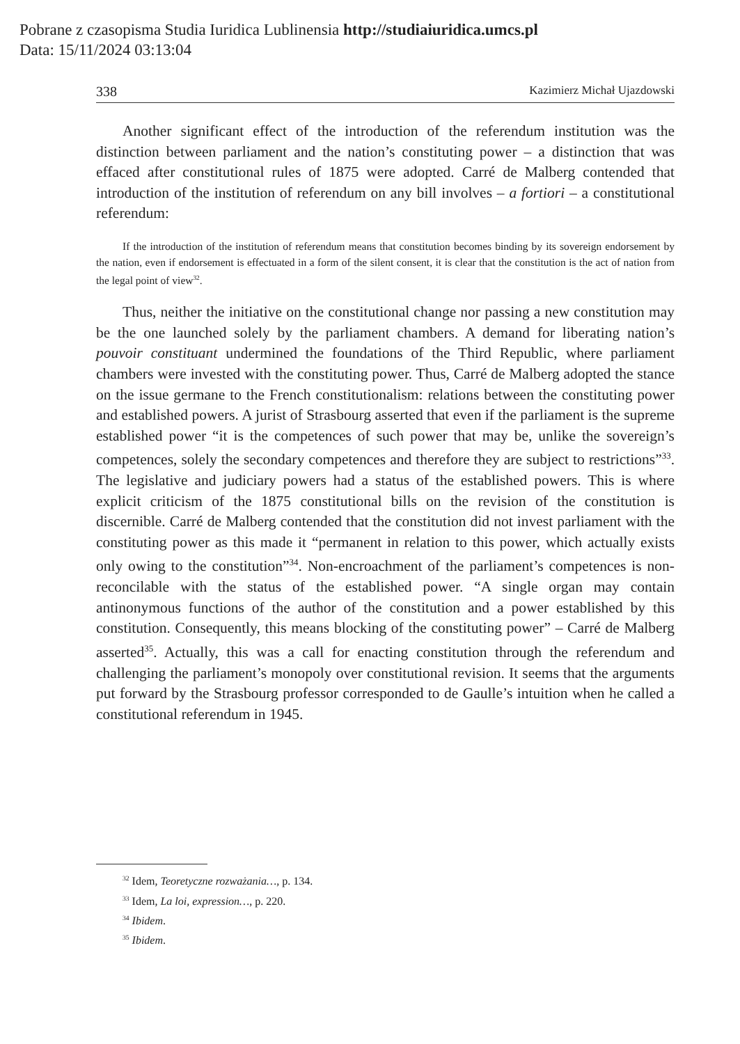Pobrane z czasopisma Studia Iuridica Lublinensia http://studiaiuridica.umcs.pl
Data: 15/11/2024 03:13:04
338 Kazimierz Michał Ujazdowski
Another significant effect of the introduction of the referendum institution was the distinction between parliament and the nation’s constituting power – a distinction that was effaced after constitutional rules of 1875 were adopted. Carré de Malberg contended that introduction of the institution of referendum on any bill involves – a fortiori – a constitutional referendum:
If the introduction of the institution of referendum means that constitution becomes binding by its sovereign endorsement by the nation, even if endorsement is effectuated in a form of the silent consent, it is clear that the constitution is the act of nation from the legal point of view<sup>32</sup>.
Thus, neither the initiative on the constitutional change nor passing a new constitution may be the one launched solely by the parliament chambers. A demand for liberating nation’s pouvoir constituant undermined the foundations of the Third Republic, where parliament chambers were invested with the constituting power. Thus, Carré de Malberg adopted the stance on the issue germane to the French constitutionalism: relations between the constituting power and established powers. A jurist of Strasbourg asserted that even if the parliament is the supreme established power “it is the competences of such power that may be, unlike the sovereign’s competences, solely the secondary competences and therefore they are subject to restrictions”<sup>33</sup>. The legislative and judiciary powers had a status of the established powers. This is where explicit criticism of the 1875 constitutional bills on the revision of the constitution is discernible. Carré de Malberg contended that the constitution did not invest parliament with the constituting power as this made it “permanent in relation to this power, which actually exists only owing to the constitution”<sup>34</sup>. Non-encroachment of the parliament’s competences is non-reconcilable with the status of the established power. “A single organ may contain antinonymous functions of the author of the constitution and a power established by this constitution. Consequently, this means blocking of the constituting power” – Carré de Malberg asserted<sup>35</sup>. Actually, this was a call for enacting constitution through the referendum and challenging the parliament’s monopoly over constitutional revision. It seems that the arguments put forward by the Strasbourg professor corresponded to de Gaulle’s intuition when he called a constitutional referendum in 1945.
<sup>32</sup> Idem, Teoretyczne rozważania…, p. 134.
<sup>33</sup> Idem, La loi, expression…, p. 220.
<sup>34</sup> Ibidem.
<sup>35</sup> Ibidem.